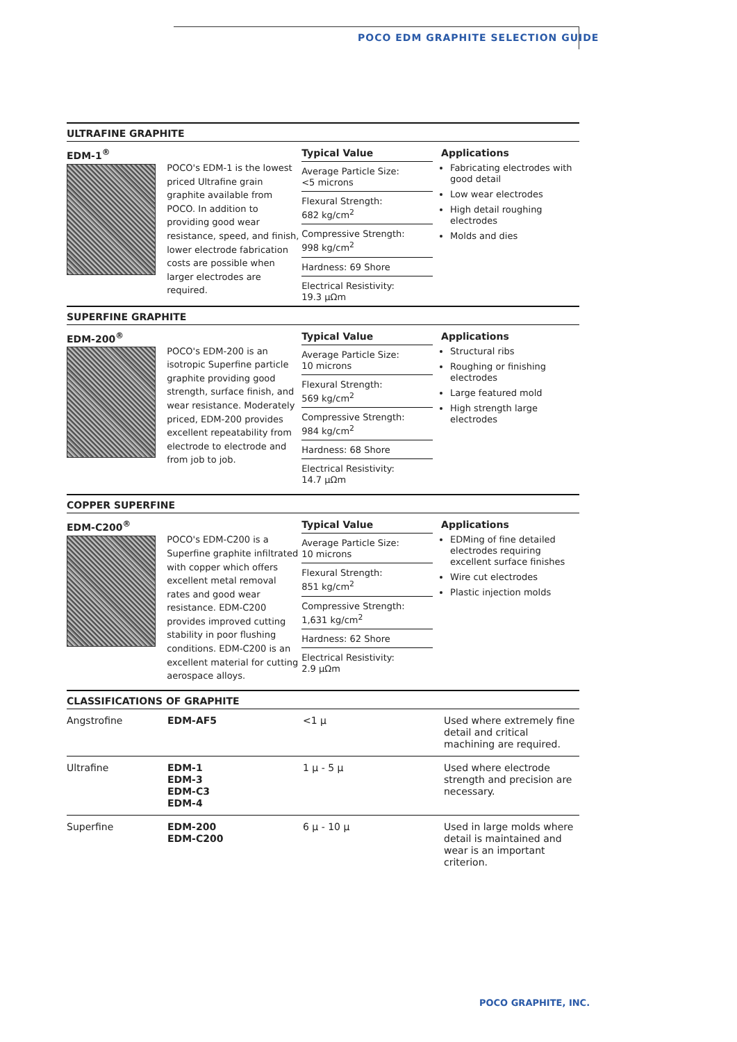POCO EDM GRAPHITE SELECTION GUIDE
ULTRAFINE GRAPHITE
EDM-1<sup>®</sup>
POCO's EDM-1 is the lowest priced Ultrafine grain graphite available from POCO. In addition to providing good wear resistance, speed, and finish, lower electrode fabrication costs are possible when larger electrodes are required.
Typical Value
Average Particle Size:
<5 microns
Flexural Strength:
682 kg/cm<sup>2</sup>
Compressive Strength:
998 kg/cm<sup>2</sup>
Hardness: 69 Shore
Electrical Resistivity:
19.3 µΩm
Applications
Fabricating electrodes with good detail
Low wear electrodes
High detail roughing electrodes
Molds and dies
SUPERFINE GRAPHITE
EDM-200<sup>®</sup>
POCO's EDM-200 is an isotropic Superfine particle graphite providing good strength, surface finish, and wear resistance. Moderately priced, EDM-200 provides excellent repeatability from electrode to electrode and from job to job.
Typical Value
Average Particle Size:
10 microns
Flexural Strength:
569 kg/cm<sup>2</sup>
Compressive Strength:
984 kg/cm<sup>2</sup>
Hardness: 68 Shore
Electrical Resistivity:
14.7 µΩm
Applications
Structural ribs
Roughing or finishing electrodes
Large featured mold
High strength large electrodes
COPPER SUPERFINE
EDM-C200<sup>®</sup>
POCO's EDM-C200 is a Superfine graphite infiltrated with copper which offers excellent metal removal rates and good wear resistance. EDM-C200 provides improved cutting stability in poor flushing conditions. EDM-C200 is an excellent material for cutting aerospace alloys.
Typical Value
Average Particle Size:
10 microns
Flexural Strength:
851 kg/cm<sup>2</sup>
Compressive Strength:
1,631 kg/cm<sup>2</sup>
Hardness: 62 Shore
Electrical Resistivity:
2.9 µΩm
Applications
EDMing of fine detailed electrodes requiring excellent surface finishes
Wire cut electrodes
Plastic injection molds
CLASSIFICATIONS OF GRAPHITE
| Angstrofine | EDM-AF5 | <1 µ | Used where extremely fine detail and critical machining are required. |
| Ultrafine | EDM-1 EDM-3 EDM-C3 EDM-4 | 1 µ - 5 µ | Used where electrode strength and precision are necessary. |
| Superfine | EDM-200 EDM-C200 | 6 µ - 10 µ | Used in large molds where detail is maintained and wear is an important criterion. |
POCO GRAPHITE, INC.